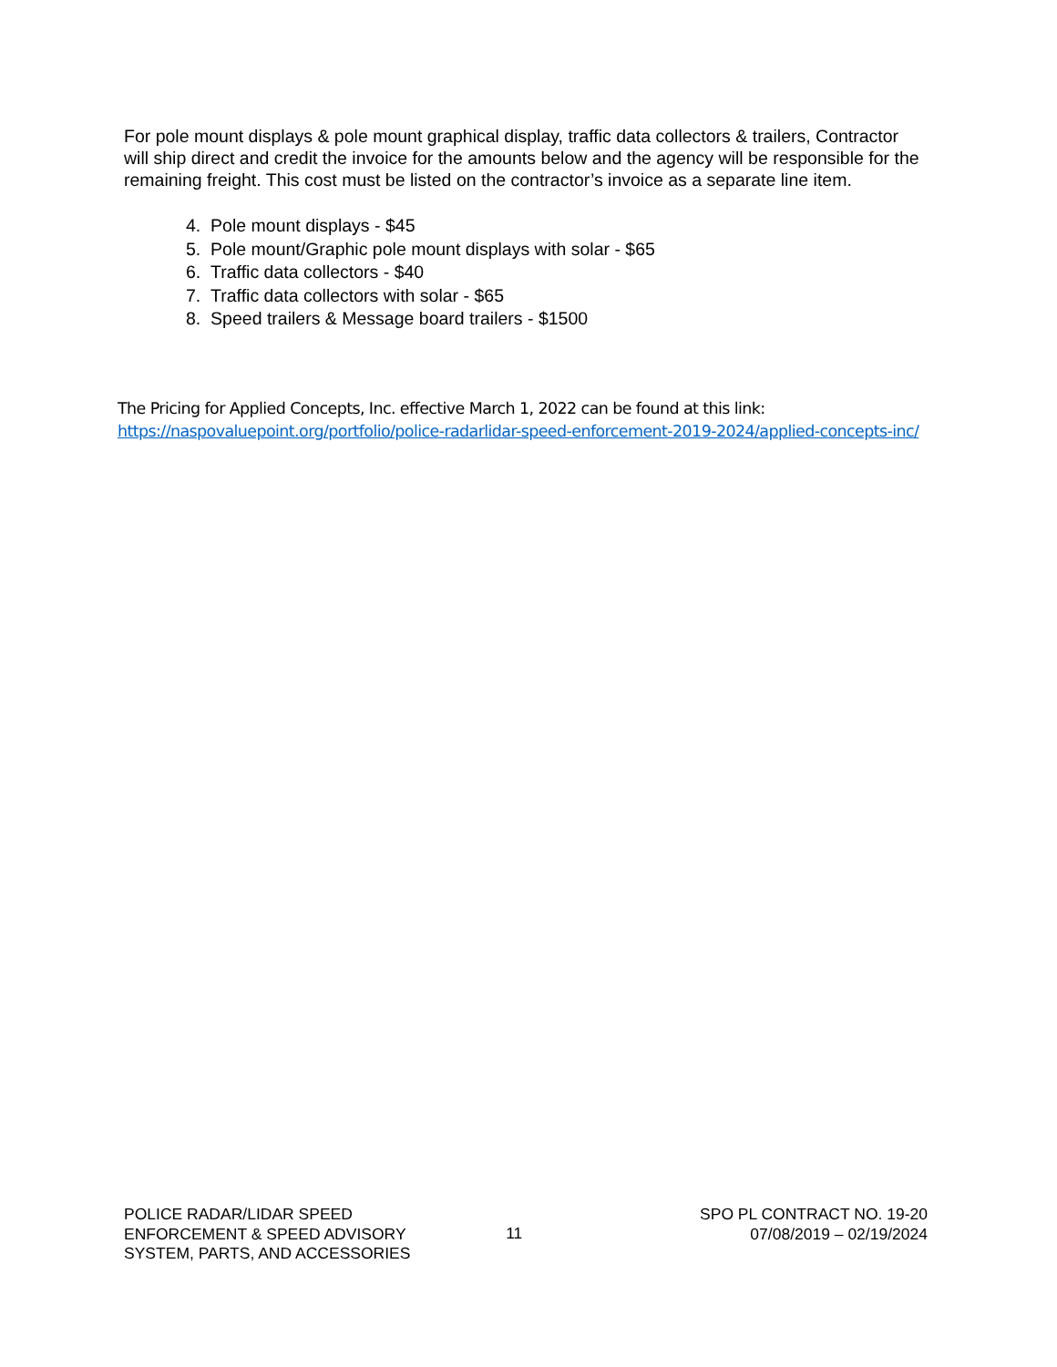For pole mount displays & pole mount graphical display, traffic data collectors & trailers, Contractor will ship direct and credit the invoice for the amounts below and the agency will be responsible for the remaining freight. This cost must be listed on the contractor’s invoice as a separate line item.
4. Pole mount displays - $45
5. Pole mount/Graphic pole mount displays with solar - $65
6. Traffic data collectors - $40
7. Traffic data collectors with solar - $65
8. Speed trailers & Message board trailers - $1500
The Pricing for Applied Concepts, Inc. effective March 1, 2022 can be found at this link:
https://naspovaluepoint.org/portfolio/police-radarlidar-speed-enforcement-2019-2024/applied-concepts-inc/
POLICE RADAR/LIDAR SPEED
ENFORCEMENT & SPEED ADVISORY
SYSTEM, PARTS, AND ACCESSORIES
11
SPO PL CONTRACT NO. 19-20
07/08/2019 – 02/19/2024